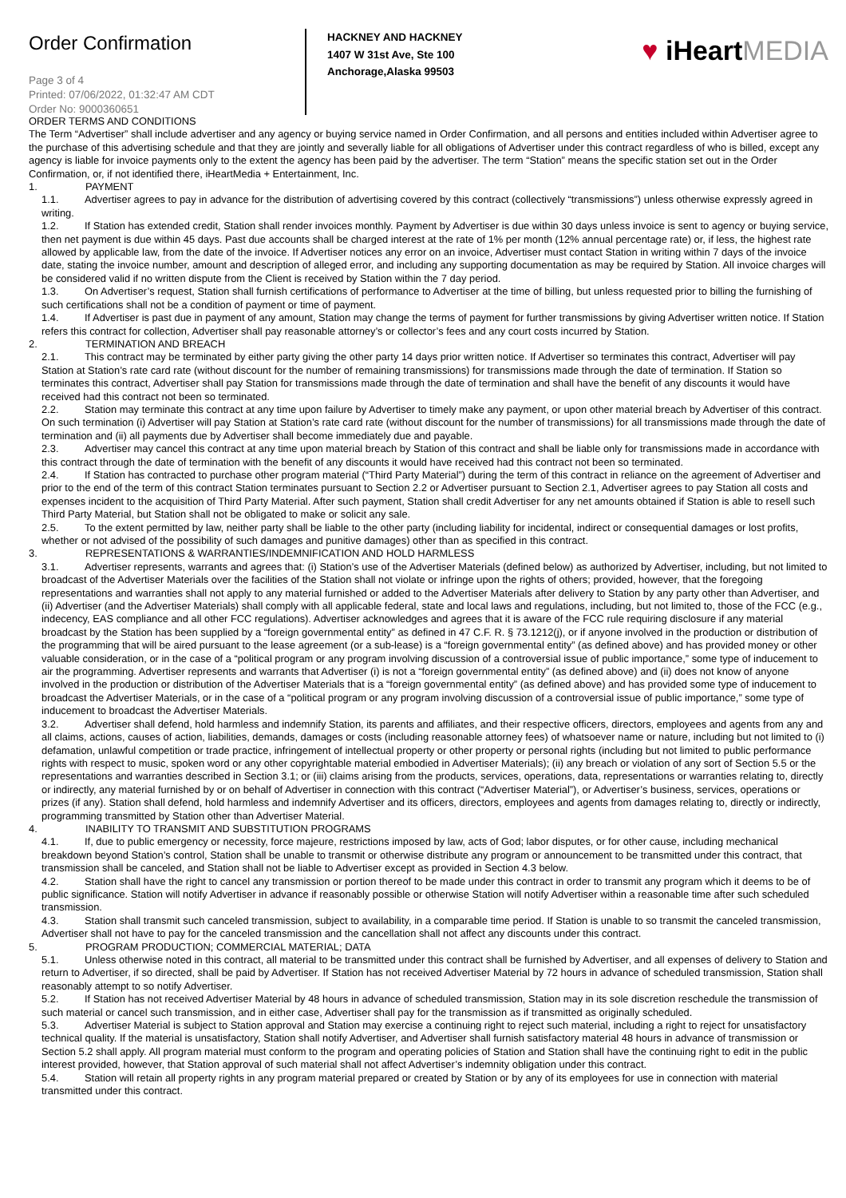Order Confirmation
Page 3 of 4
Printed: 07/06/2022, 01:32:47 AM CDT
Order No: 9000360651
HACKNEY AND HACKNEY
1407 W 31st Ave, Ste 100
Anchorage,Alaska 99503
♥ iHeart MEDIA
ORDER TERMS AND CONDITIONS
The Term “Advertiser” shall include advertiser and any agency or buying service named in Order Confirmation, and all persons and entities included within Advertiser agree to the purchase of this advertising schedule and that they are jointly and severally liable for all obligations of Advertiser under this contract regardless of who is billed, except any agency is liable for invoice payments only to the extent the agency has been paid by the advertiser. The term “Station” means the specific station set out in the Order Confirmation, or, if not identified there, iHeartMedia + Entertainment, Inc.
1. PAYMENT
1.1. Advertiser agrees to pay in advance for the distribution of advertising covered by this contract (collectively “transmissions”) unless otherwise expressly agreed in writing.
1.2. If Station has extended credit, Station shall render invoices monthly. Payment by Advertiser is due within 30 days unless invoice is sent to agency or buying service, then net payment is due within 45 days. Past due accounts shall be charged interest at the rate of 1% per month (12% annual percentage rate) or, if less, the highest rate allowed by applicable law, from the date of the invoice. If Advertiser notices any error on an invoice, Advertiser must contact Station in writing within 7 days of the invoice date, stating the invoice number, amount and description of alleged error, and including any supporting documentation as may be required by Station. All invoice charges will be considered valid if no written dispute from the Client is received by Station within the 7 day period.
1.3. On Advertiser’s request, Station shall furnish certifications of performance to Advertiser at the time of billing, but unless requested prior to billing the furnishing of such certifications shall not be a condition of payment or time of payment.
1.4. If Advertiser is past due in payment of any amount, Station may change the terms of payment for further transmissions by giving Advertiser written notice. If Station refers this contract for collection, Advertiser shall pay reasonable attorney’s or collector’s fees and any court costs incurred by Station.
2. TERMINATION AND BREACH
2.1. This contract may be terminated by either party giving the other party 14 days prior written notice. If Advertiser so terminates this contract, Advertiser will pay Station at Station’s rate card rate (without discount for the number of remaining transmissions) for transmissions made through the date of termination. If Station so terminates this contract, Advertiser shall pay Station for transmissions made through the date of termination and shall have the benefit of any discounts it would have received had this contract not been so terminated.
2.2. Station may terminate this contract at any time upon failure by Advertiser to timely make any payment, or upon other material breach by Advertiser of this contract. On such termination (i) Advertiser will pay Station at Station’s rate card rate (without discount for the number of transmissions) for all transmissions made through the date of termination and (ii) all payments due by Advertiser shall become immediately due and payable.
2.3. Advertiser may cancel this contract at any time upon material breach by Station of this contract and shall be liable only for transmissions made in accordance with this contract through the date of termination with the benefit of any discounts it would have received had this contract not been so terminated.
2.4. If Station has contracted to purchase other program material (“Third Party Material”) during the term of this contract in reliance on the agreement of Advertiser and prior to the end of the term of this contract Station terminates pursuant to Section 2.2 or Advertiser pursuant to Section 2.1, Advertiser agrees to pay Station all costs and expenses incident to the acquisition of Third Party Material. After such payment, Station shall credit Advertiser for any net amounts obtained if Station is able to resell such Third Party Material, but Station shall not be obligated to make or solicit any sale.
2.5. To the extent permitted by law, neither party shall be liable to the other party (including liability for incidental, indirect or consequential damages or lost profits, whether or not advised of the possibility of such damages and punitive damages) other than as specified in this contract.
3. REPRESENTATIONS & WARRANTIES/INDEMNIFICATION AND HOLD HARMLESS
3.1. Advertiser represents, warrants and agrees that: (i) Station’s use of the Advertiser Materials (defined below) as authorized by Advertiser, including, but not limited to broadcast of the Advertiser Materials over the facilities of the Station shall not violate or infringe upon the rights of others; provided, however, that the foregoing representations and warranties shall not apply to any material furnished or added to the Advertiser Materials after delivery to Station by any party other than Advertiser, and (ii) Advertiser (and the Advertiser Materials) shall comply with all applicable federal, state and local laws and regulations, including, but not limited to, those of the FCC (e.g., indecency, EAS compliance and all other FCC regulations). Advertiser acknowledges and agrees that it is aware of the FCC rule requiring disclosure if any material broadcast by the Station has been supplied by a “foreign governmental entity” as defined in 47 C.F. R. § 73.1212(j), or if anyone involved in the production or distribution of the programming that will be aired pursuant to the lease agreement (or a sub-lease) is a “foreign governmental entity” (as defined above) and has provided money or other valuable consideration, or in the case of a “political program or any program involving discussion of a controversial issue of public importance,” some type of inducement to air the programming. Advertiser represents and warrants that Advertiser (i) is not a “foreign governmental entity” (as defined above) and (ii) does not know of anyone involved in the production or distribution of the Advertiser Materials that is a “foreign governmental entity” (as defined above) and has provided some type of inducement to broadcast the Advertiser Materials, or in the case of a “political program or any program involving discussion of a controversial issue of public importance,” some type of inducement to broadcast the Advertiser Materials.
3.2. Advertiser shall defend, hold harmless and indemnify Station, its parents and affiliates, and their respective officers, directors, employees and agents from any and all claims, actions, causes of action, liabilities, demands, damages or costs (including reasonable attorney fees) of whatsoever name or nature, including but not limited to (i) defamation, unlawful competition or trade practice, infringement of intellectual property or other property or personal rights (including but not limited to public performance rights with respect to music, spoken word or any other copyrightable material embodied in Advertiser Materials); (ii) any breach or violation of any sort of Section 5.5 or the representations and warranties described in Section 3.1; or (iii) claims arising from the products, services, operations, data, representations or warranties relating to, directly or indirectly, any material furnished by or on behalf of Advertiser in connection with this contract (“Advertiser Material”), or Advertiser’s business, services, operations or prizes (if any). Station shall defend, hold harmless and indemnify Advertiser and its officers, directors, employees and agents from damages relating to, directly or indirectly, programming transmitted by Station other than Advertiser Material.
4. INABILITY TO TRANSMIT AND SUBSTITUTION PROGRAMS
4.1. If, due to public emergency or necessity, force majeure, restrictions imposed by law, acts of God; labor disputes, or for other cause, including mechanical breakdown beyond Station’s control, Station shall be unable to transmit or otherwise distribute any program or announcement to be transmitted under this contract, that transmission shall be canceled, and Station shall not be liable to Advertiser except as provided in Section 4.3 below.
4.2. Station shall have the right to cancel any transmission or portion thereof to be made under this contract in order to transmit any program which it deems to be of public significance. Station will notify Advertiser in advance if reasonably possible or otherwise Station will notify Advertiser within a reasonable time after such scheduled transmission.
4.3. Station shall transmit such canceled transmission, subject to availability, in a comparable time period. If Station is unable to so transmit the canceled transmission, Advertiser shall not have to pay for the canceled transmission and the cancellation shall not affect any discounts under this contract.
5. PROGRAM PRODUCTION; COMMERCIAL MATERIAL; DATA
5.1. Unless otherwise noted in this contract, all material to be transmitted under this contract shall be furnished by Advertiser, and all expenses of delivery to Station and return to Advertiser, if so directed, shall be paid by Advertiser. If Station has not received Advertiser Material by 72 hours in advance of scheduled transmission, Station shall reasonably attempt to so notify Advertiser.
5.2. If Station has not received Advertiser Material by 48 hours in advance of scheduled transmission, Station may in its sole discretion reschedule the transmission of such material or cancel such transmission, and in either case, Advertiser shall pay for the transmission as if transmitted as originally scheduled.
5.3. Advertiser Material is subject to Station approval and Station may exercise a continuing right to reject such material, including a right to reject for unsatisfactory technical quality. If the material is unsatisfactory, Station shall notify Advertiser, and Advertiser shall furnish satisfactory material 48 hours in advance of transmission or Section 5.2 shall apply. All program material must conform to the program and operating policies of Station and Station shall have the continuing right to edit in the public interest provided, however, that Station approval of such material shall not affect Advertiser’s indemnity obligation under this contract.
5.4. Station will retain all property rights in any program material prepared or created by Station or by any of its employees for use in connection with material transmitted under this contract.